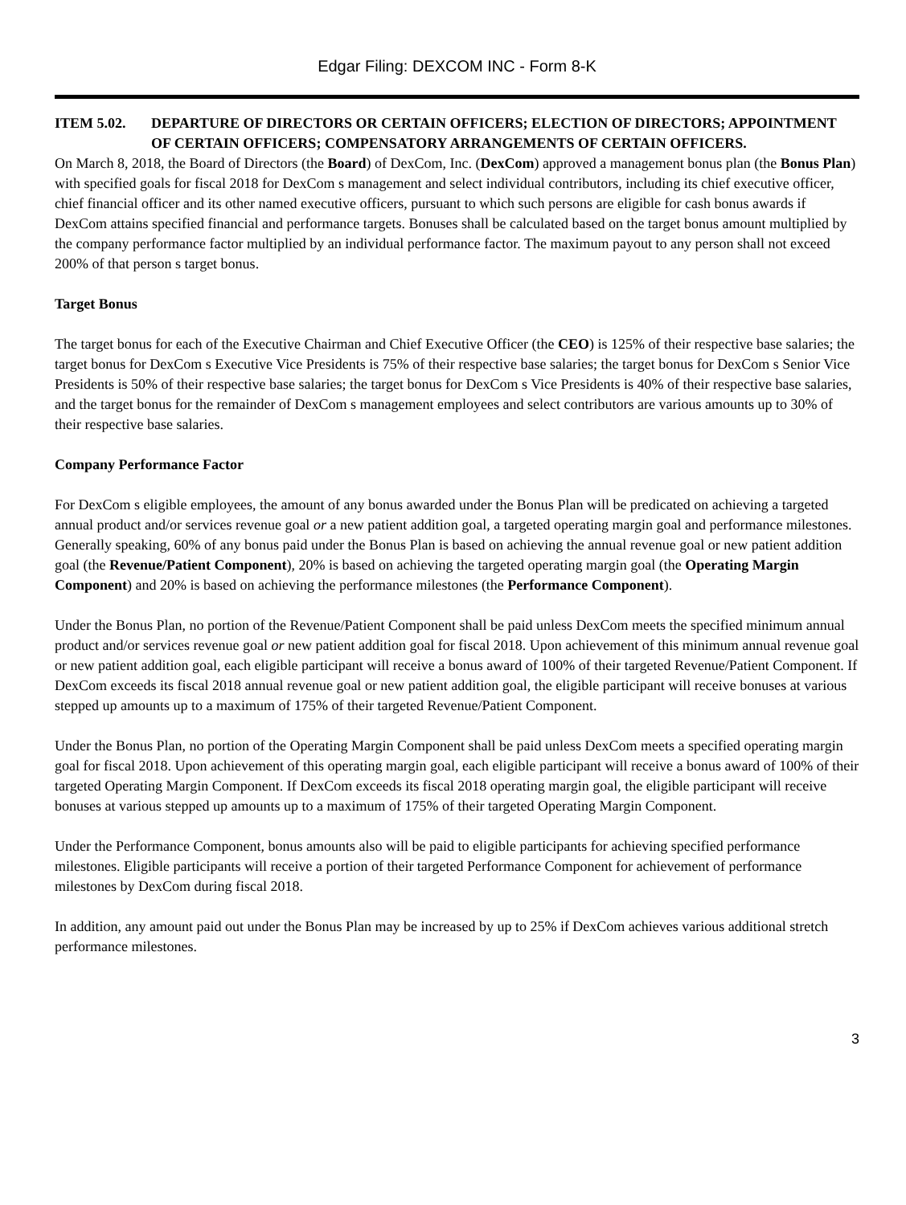Edgar Filing: DEXCOM INC - Form 8-K
ITEM 5.02. DEPARTURE OF DIRECTORS OR CERTAIN OFFICERS; ELECTION OF DIRECTORS; APPOINTMENT OF CERTAIN OFFICERS; COMPENSATORY ARRANGEMENTS OF CERTAIN OFFICERS.
On March 8, 2018, the Board of Directors (the Board) of DexCom, Inc. (DexCom) approved a management bonus plan (the Bonus Plan) with specified goals for fiscal 2018 for DexCom s management and select individual contributors, including its chief executive officer, chief financial officer and its other named executive officers, pursuant to which such persons are eligible for cash bonus awards if DexCom attains specified financial and performance targets. Bonuses shall be calculated based on the target bonus amount multiplied by the company performance factor multiplied by an individual performance factor. The maximum payout to any person shall not exceed 200% of that person s target bonus.
Target Bonus
The target bonus for each of the Executive Chairman and Chief Executive Officer (the CEO) is 125% of their respective base salaries; the target bonus for DexCom s Executive Vice Presidents is 75% of their respective base salaries; the target bonus for DexCom s Senior Vice Presidents is 50% of their respective base salaries; the target bonus for DexCom s Vice Presidents is 40% of their respective base salaries, and the target bonus for the remainder of DexCom s management employees and select contributors are various amounts up to 30% of their respective base salaries.
Company Performance Factor
For DexCom s eligible employees, the amount of any bonus awarded under the Bonus Plan will be predicated on achieving a targeted annual product and/or services revenue goal or a new patient addition goal, a targeted operating margin goal and performance milestones. Generally speaking, 60% of any bonus paid under the Bonus Plan is based on achieving the annual revenue goal or new patient addition goal (the Revenue/Patient Component), 20% is based on achieving the targeted operating margin goal (the Operating Margin Component) and 20% is based on achieving the performance milestones (the Performance Component).
Under the Bonus Plan, no portion of the Revenue/Patient Component shall be paid unless DexCom meets the specified minimum annual product and/or services revenue goal or new patient addition goal for fiscal 2018. Upon achievement of this minimum annual revenue goal or new patient addition goal, each eligible participant will receive a bonus award of 100% of their targeted Revenue/Patient Component. If DexCom exceeds its fiscal 2018 annual revenue goal or new patient addition goal, the eligible participant will receive bonuses at various stepped up amounts up to a maximum of 175% of their targeted Revenue/Patient Component.
Under the Bonus Plan, no portion of the Operating Margin Component shall be paid unless DexCom meets a specified operating margin goal for fiscal 2018. Upon achievement of this operating margin goal, each eligible participant will receive a bonus award of 100% of their targeted Operating Margin Component. If DexCom exceeds its fiscal 2018 operating margin goal, the eligible participant will receive bonuses at various stepped up amounts up to a maximum of 175% of their targeted Operating Margin Component.
Under the Performance Component, bonus amounts also will be paid to eligible participants for achieving specified performance milestones. Eligible participants will receive a portion of their targeted Performance Component for achievement of performance milestones by DexCom during fiscal 2018.
In addition, any amount paid out under the Bonus Plan may be increased by up to 25% if DexCom achieves various additional stretch performance milestones.
3